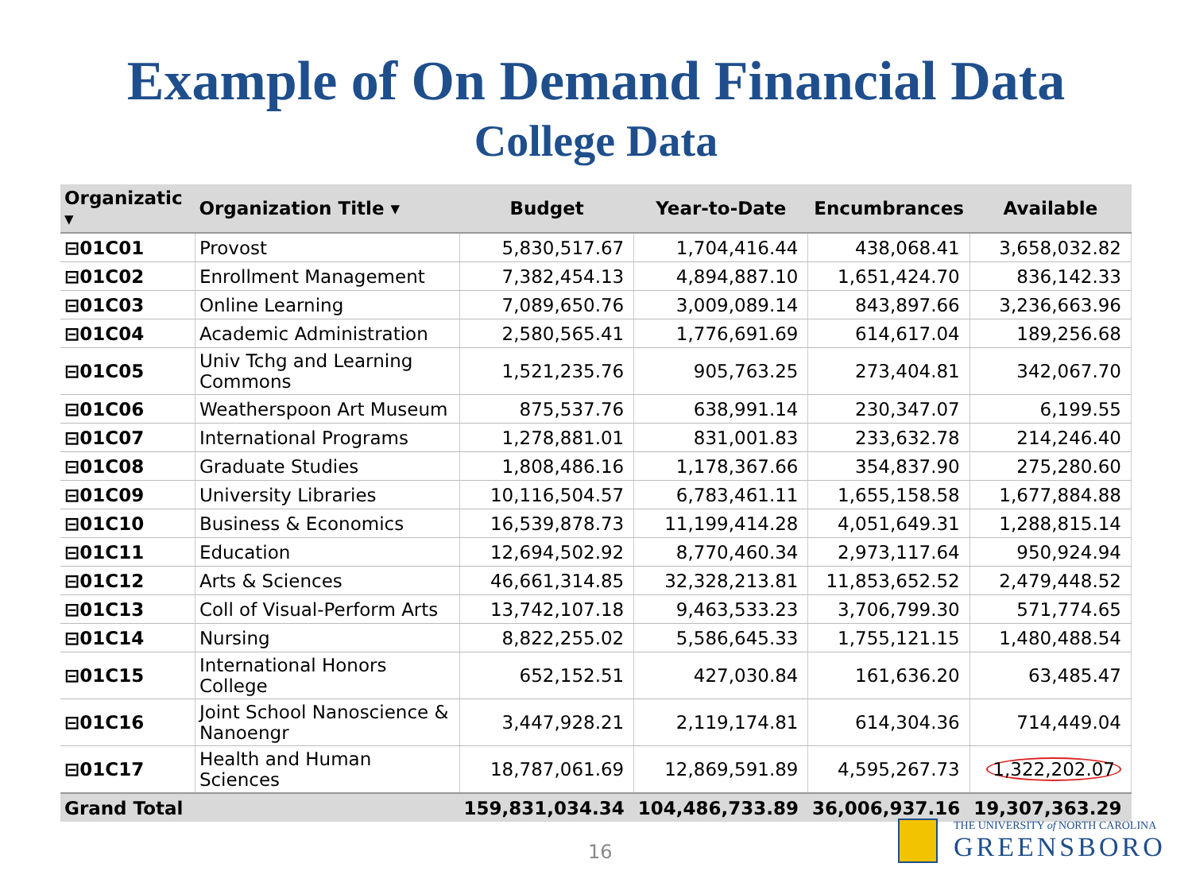Example of On Demand Financial Data
College Data
| Organizatic ▾ | Organization Title ▾ | Budget | Year-to-Date | Encumbrances | Available |
| --- | --- | --- | --- | --- | --- |
| ⊟01C01 | Provost | 5,830,517.67 | 1,704,416.44 | 438,068.41 | 3,658,032.82 |
| ⊟01C02 | Enrollment Management | 7,382,454.13 | 4,894,887.10 | 1,651,424.70 | 836,142.33 |
| ⊟01C03 | Online Learning | 7,089,650.76 | 3,009,089.14 | 843,897.66 | 3,236,663.96 |
| ⊟01C04 | Academic Administration | 2,580,565.41 | 1,776,691.69 | 614,617.04 | 189,256.68 |
| ⊟01C05 | Univ Tchg and Learning Commons | 1,521,235.76 | 905,763.25 | 273,404.81 | 342,067.70 |
| ⊟01C06 | Weatherspoon Art Museum | 875,537.76 | 638,991.14 | 230,347.07 | 6,199.55 |
| ⊟01C07 | International Programs | 1,278,881.01 | 831,001.83 | 233,632.78 | 214,246.40 |
| ⊟01C08 | Graduate Studies | 1,808,486.16 | 1,178,367.66 | 354,837.90 | 275,280.60 |
| ⊟01C09 | University Libraries | 10,116,504.57 | 6,783,461.11 | 1,655,158.58 | 1,677,884.88 |
| ⊟01C10 | Business & Economics | 16,539,878.73 | 11,199,414.28 | 4,051,649.31 | 1,288,815.14 |
| ⊟01C11 | Education | 12,694,502.92 | 8,770,460.34 | 2,973,117.64 | 950,924.94 |
| ⊟01C12 | Arts & Sciences | 46,661,314.85 | 32,328,213.81 | 11,853,652.52 | 2,479,448.52 |
| ⊟01C13 | Coll of Visual-Perform Arts | 13,742,107.18 | 9,463,533.23 | 3,706,799.30 | 571,774.65 |
| ⊟01C14 | Nursing | 8,822,255.02 | 5,586,645.33 | 1,755,121.15 | 1,480,488.54 |
| ⊟01C15 | International Honors College | 652,152.51 | 427,030.84 | 161,636.20 | 63,485.47 |
| ⊟01C16 | Joint School Nanoscience & Nanoengr | 3,447,928.21 | 2,119,174.81 | 614,304.36 | 714,449.04 |
| ⊟01C17 | Health and Human Sciences | 18,787,061.69 | 12,869,591.89 | 4,595,267.73 | 1,322,202.07 |
| Grand Total | | 159,831,034.34 | 104,486,733.89 | 36,006,937.16 | 19,307,363.29 |
16
THE UNIVERSITY of NORTH CAROLINA
GREENSBORO